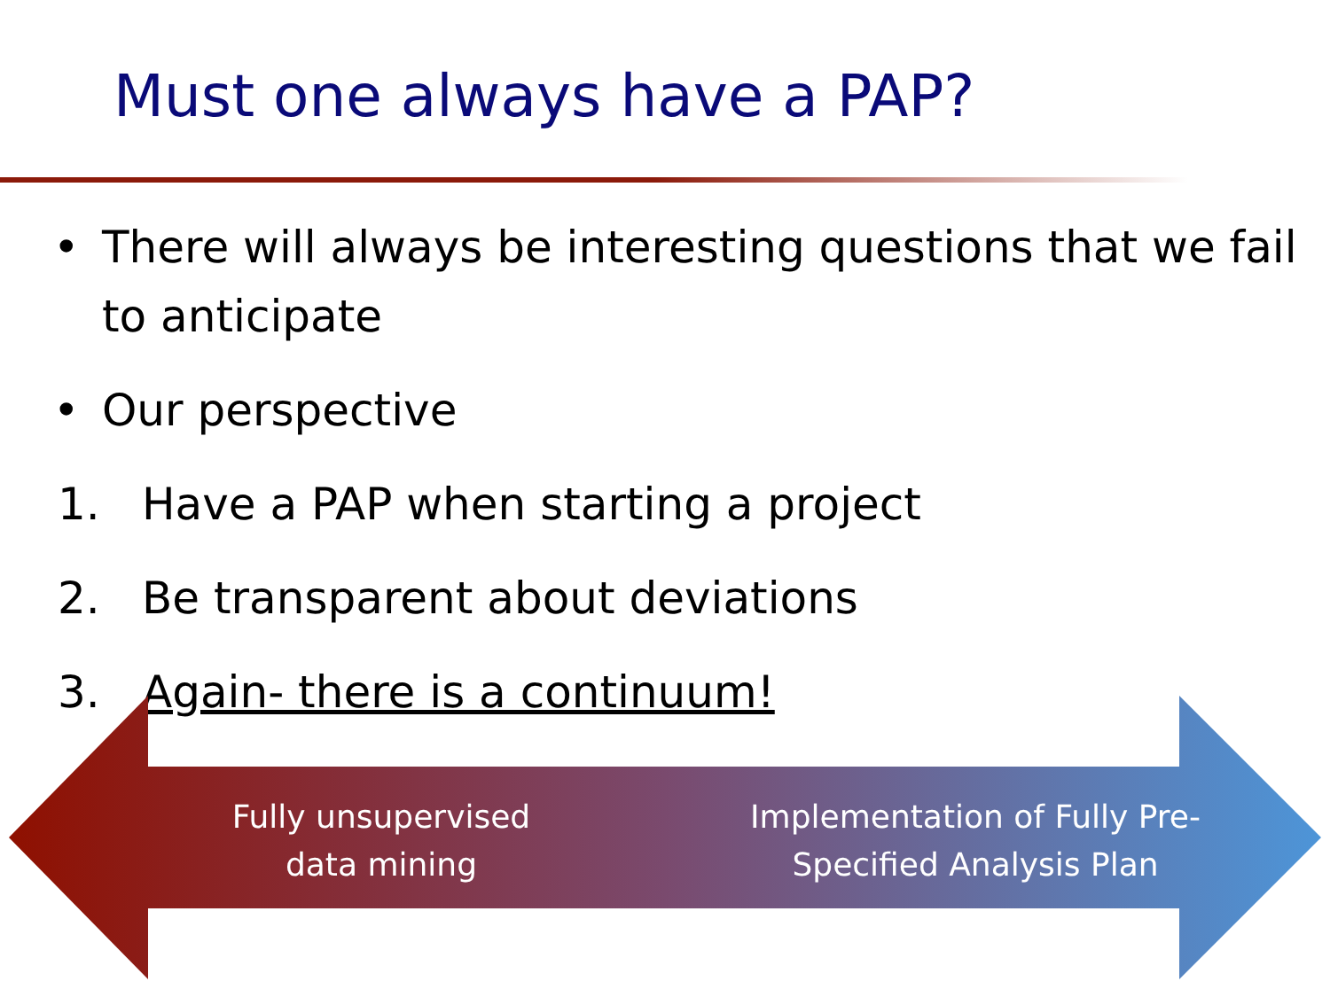Must one always have a PAP?
• There will always be interesting questions that we fail to anticipate
• Our perspective
1. Have a PAP when starting a project
2. Be transparent about deviations
3. Again- there is a continuum!
Fully unsupervised data mining
Implementation of Fully Pre-Specified Analysis Plan